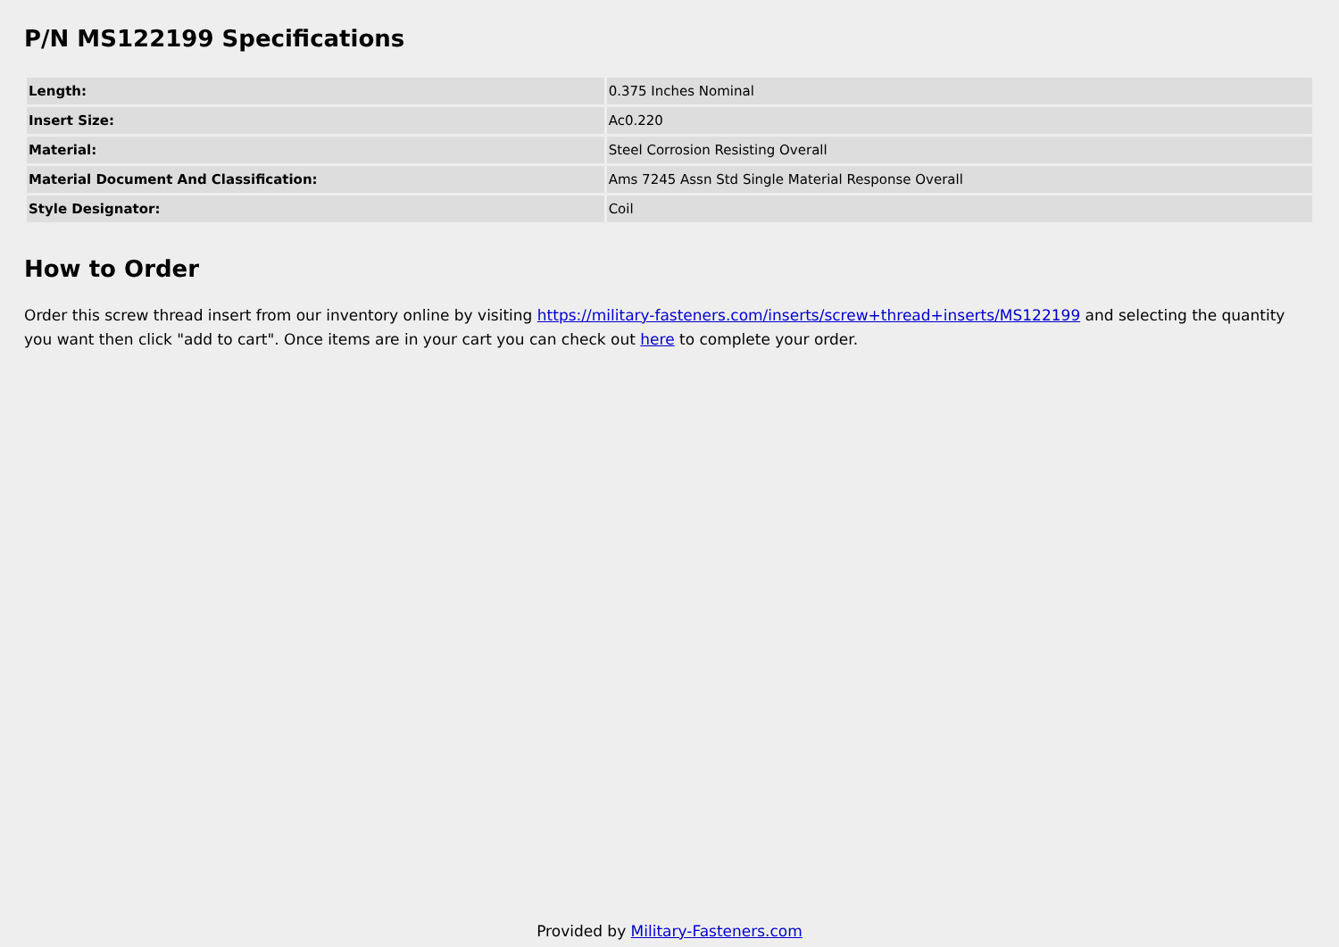P/N MS122199 Specifications
| Length: | 0.375 Inches Nominal |
| Insert Size: | Ac0.220 |
| Material: | Steel Corrosion Resisting Overall |
| Material Document And Classification: | Ams 7245 Assn Std Single Material Response Overall |
| Style Designator: | Coil |
How to Order
Order this screw thread insert from our inventory online by visiting https://military-fasteners.com/inserts/screw+thread+inserts/MS122199 and selecting the quantity you want then click "add to cart". Once items are in your cart you can check out here to complete your order.
Provided by Military-Fasteners.com